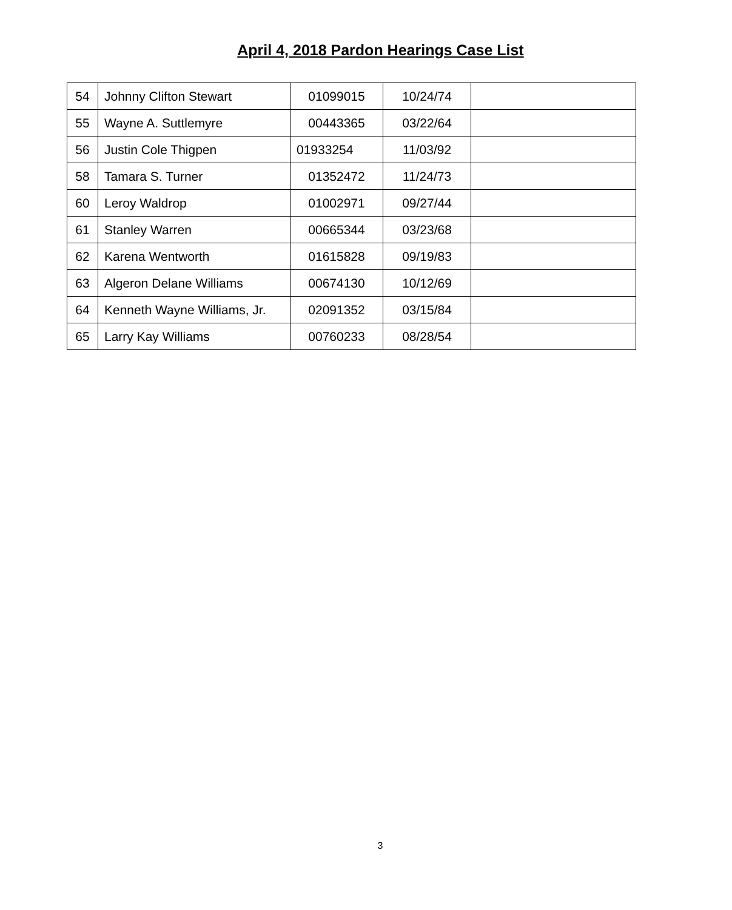April 4, 2018 Pardon Hearings Case List
| 54 | Johnny Clifton Stewart | 01099015 | 10/24/74 | |
| 55 | Wayne A. Suttlemyre | 00443365 | 03/22/64 | |
| 56 | Justin Cole Thigpen | 01933254 | 11/03/92 | |
| 58 | Tamara S. Turner | 01352472 | 11/24/73 | |
| 60 | Leroy Waldrop | 01002971 | 09/27/44 | |
| 61 | Stanley Warren | 00665344 | 03/23/68 | |
| 62 | Karena Wentworth | 01615828 | 09/19/83 | |
| 63 | Algeron Delane Williams | 00674130 | 10/12/69 | |
| 64 | Kenneth Wayne Williams, Jr. | 02091352 | 03/15/84 | |
| 65 | Larry Kay Williams | 00760233 | 08/28/54 | |
3